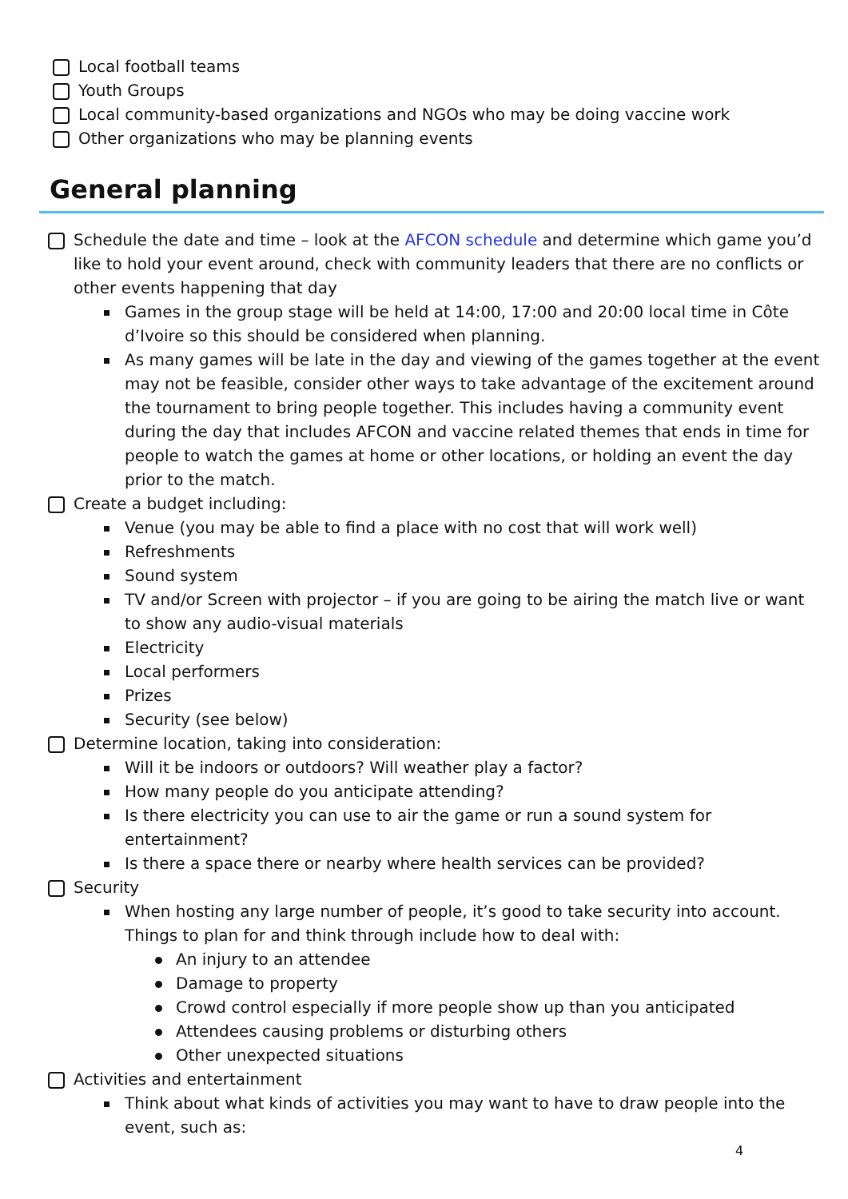Local football teams
Youth Groups
Local community-based organizations and NGOs who may be doing vaccine work
Other organizations who may be planning events
General planning
Schedule the date and time – look at the AFCON schedule and determine which game you’d like to hold your event around, check with community leaders that there are no conflicts or other events happening that day
Games in the group stage will be held at 14:00, 17:00 and 20:00 local time in Côte d’Ivoire so this should be considered when planning.
As many games will be late in the day and viewing of the games together at the event may not be feasible, consider other ways to take advantage of the excitement around the tournament to bring people together. This includes having a community event during the day that includes AFCON and vaccine related themes that ends in time for people to watch the games at home or other locations, or holding an event the day prior to the match.
Create a budget including:
Venue (you may be able to find a place with no cost that will work well)
Refreshments
Sound system
TV and/or Screen with projector – if you are going to be airing the match live or want to show any audio-visual materials
Electricity
Local performers
Prizes
Security (see below)
Determine location, taking into consideration:
Will it be indoors or outdoors? Will weather play a factor?
How many people do you anticipate attending?
Is there electricity you can use to air the game or run a sound system for entertainment?
Is there a space there or nearby where health services can be provided?
Security
When hosting any large number of people, it’s good to take security into account. Things to plan for and think through include how to deal with:
An injury to an attendee
Damage to property
Crowd control especially if more people show up than you anticipated
Attendees causing problems or disturbing others
Other unexpected situations
Activities and entertainment
Think about what kinds of activities you may want to have to draw people into the event, such as:
4